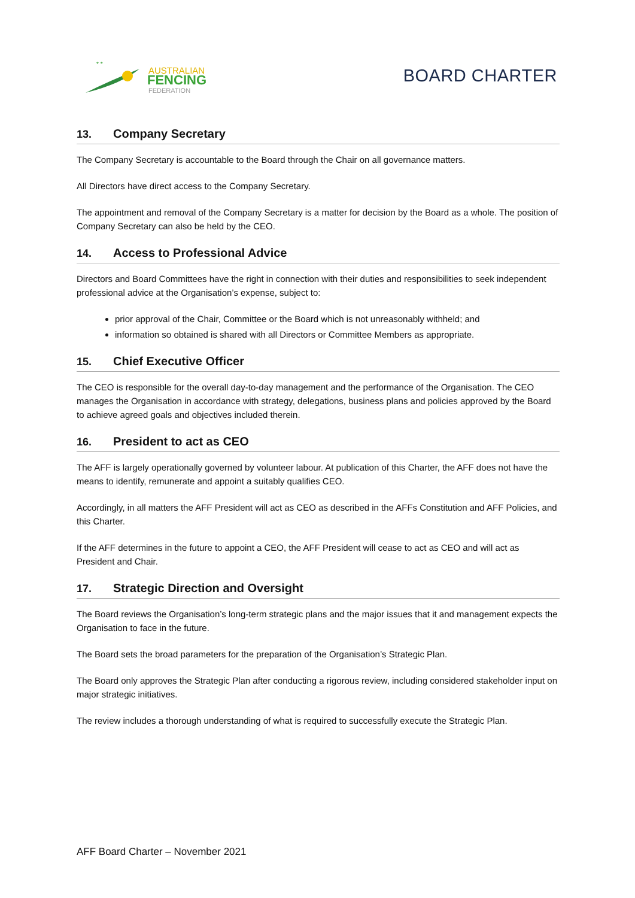* *
AUSTRALIAN
FENCING
FEDERATION
BOARD CHARTER
13. Company Secretary
The Company Secretary is accountable to the Board through the Chair on all governance matters.
All Directors have direct access to the Company Secretary.
The appointment and removal of the Company Secretary is a matter for decision by the Board as a whole. The position of Company Secretary can also be held by the CEO.
14. Access to Professional Advice
Directors and Board Committees have the right in connection with their duties and responsibilities to seek independent professional advice at the Organisation’s expense, subject to:
prior approval of the Chair, Committee or the Board which is not unreasonably withheld; and
information so obtained is shared with all Directors or Committee Members as appropriate.
15. Chief Executive Officer
The CEO is responsible for the overall day-to-day management and the performance of the Organisation. The CEO manages the Organisation in accordance with strategy, delegations, business plans and policies approved by the Board to achieve agreed goals and objectives included therein.
16. President to act as CEO
The AFF is largely operationally governed by volunteer labour. At publication of this Charter, the AFF does not have the means to identify, remunerate and appoint a suitably qualifies CEO.
Accordingly, in all matters the AFF President will act as CEO as described in the AFFs Constitution and AFF Policies, and this Charter.
If the AFF determines in the future to appoint a CEO, the AFF President will cease to act as CEO and will act as President and Chair.
17. Strategic Direction and Oversight
The Board reviews the Organisation’s long-term strategic plans and the major issues that it and management expects the Organisation to face in the future.
The Board sets the broad parameters for the preparation of the Organisation’s Strategic Plan.
The Board only approves the Strategic Plan after conducting a rigorous review, including considered stakeholder input on major strategic initiatives.
The review includes a thorough understanding of what is required to successfully execute the Strategic Plan.
AFF Board Charter – November 2021